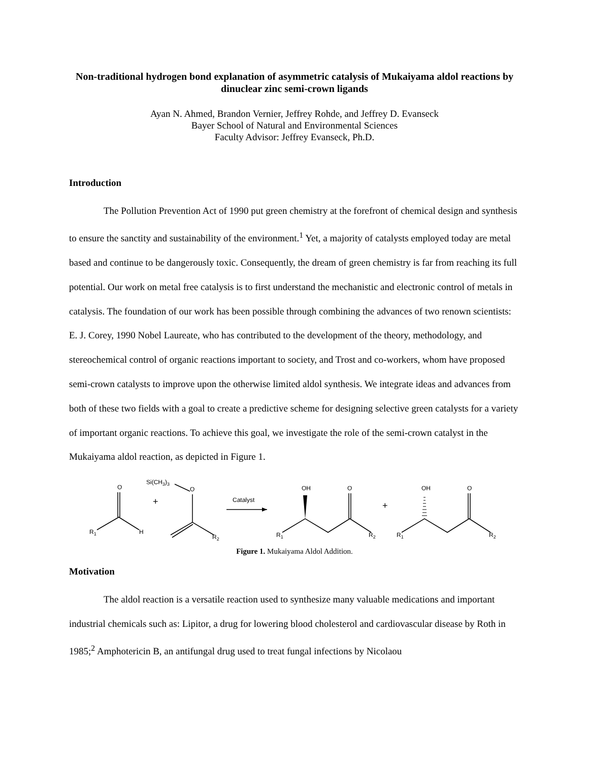Non-traditional hydrogen bond explanation of asymmetric catalysis of Mukaiyama aldol reactions by dinuclear zinc semi-crown ligands
Ayan N. Ahmed, Brandon Vernier, Jeffrey Rohde, and Jeffrey D. Evanseck
Bayer School of Natural and Environmental Sciences
Faculty Advisor: Jeffrey Evanseck, Ph.D.
Introduction
The Pollution Prevention Act of 1990 put green chemistry at the forefront of chemical design and synthesis to ensure the sanctity and sustainability of the environment.<sup>1</sup> Yet, a majority of catalysts employed today are metal based and continue to be dangerously toxic. Consequently, the dream of green chemistry is far from reaching its full potential. Our work on metal free catalysis is to first understand the mechanistic and electronic control of metals in catalysis. The foundation of our work has been possible through combining the advances of two renown scientists: E. J. Corey, 1990 Nobel Laureate, who has contributed to the development of the theory, methodology, and stereochemical control of organic reactions important to society, and Trost and co-workers, whom have proposed semi-crown catalysts to improve upon the otherwise limited aldol synthesis. We integrate ideas and advances from both of these two fields with a goal to create a predictive scheme for designing selective green catalysts for a variety of important organic reactions. To achieve this goal, we investigate the role of the semi-crown catalyst in the Mukaiyama aldol reaction, as depicted in Figure 1.
O
R1
H
+
Si(CH3)3
O
R2
Catalyst
OH
O
R1
R2
+
OH
O
R1
R2
Figure 1. Mukaiyama Aldol Addition.
Motivation
The aldol reaction is a versatile reaction used to synthesize many valuable medications and important industrial chemicals such as: Lipitor, a drug for lowering blood cholesterol and cardiovascular disease by Roth in 1985;<sup>2</sup> Amphotericin B, an antifungal drug used to treat fungal infections by Nicolaou